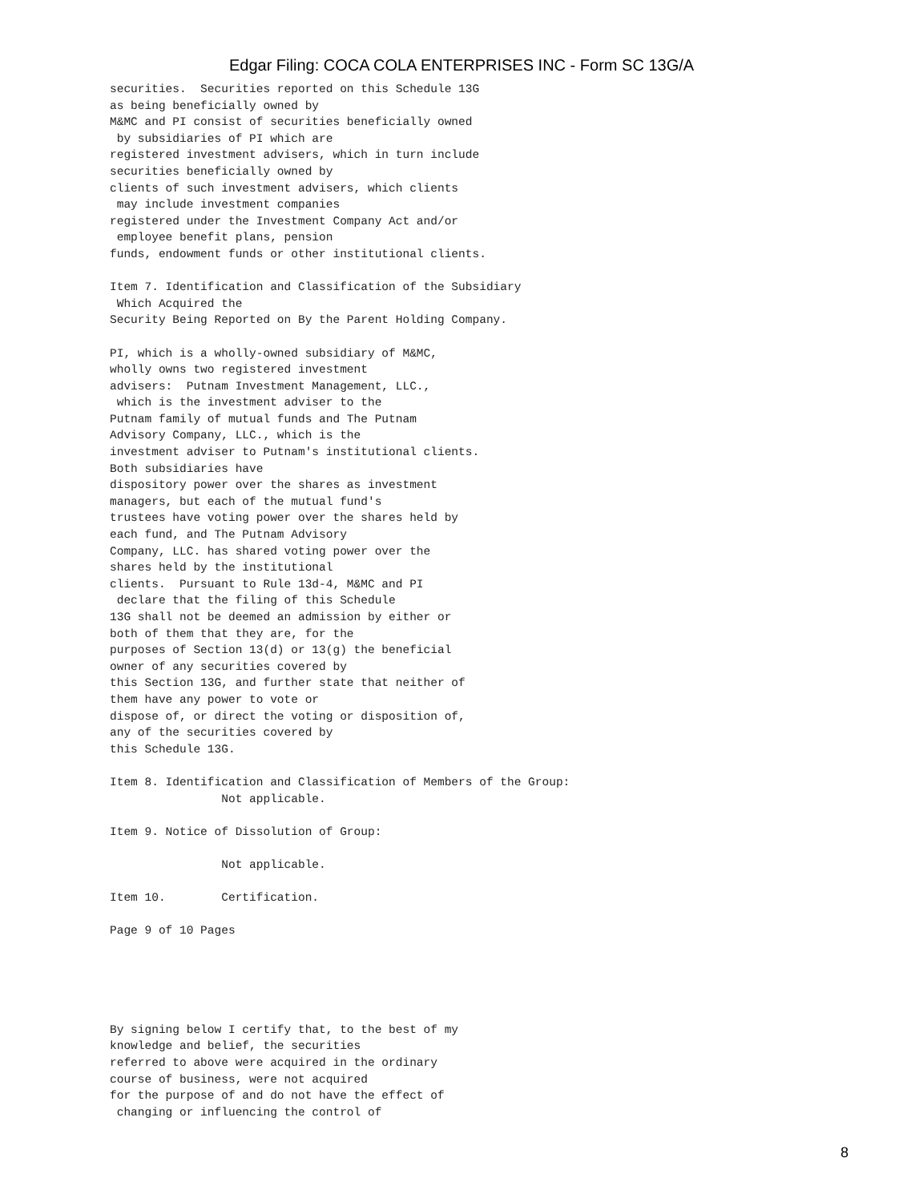Edgar Filing: COCA COLA ENTERPRISES INC - Form SC 13G/A
securities.  Securities reported on this Schedule 13G
as being beneficially owned by
M&MC and PI consist of securities beneficially owned
 by subsidiaries of PI which are
registered investment advisers, which in turn include
securities beneficially owned by
clients of such investment advisers, which clients
 may include investment companies
registered under the Investment Company Act and/or
 employee benefit plans, pension
funds, endowment funds or other institutional clients.

Item 7. Identification and Classification of the Subsidiary
 Which Acquired the
Security Being Reported on By the Parent Holding Company.

PI, which is a wholly-owned subsidiary of M&MC,
wholly owns two registered investment
advisers:  Putnam Investment Management, LLC.,
 which is the investment adviser to the
Putnam family of mutual funds and The Putnam
Advisory Company, LLC., which is the
investment adviser to Putnam's institutional clients.
Both subsidiaries have
dispository power over the shares as investment
managers, but each of the mutual fund's
trustees have voting power over the shares held by
each fund, and The Putnam Advisory
Company, LLC. has shared voting power over the
shares held by the institutional
clients.  Pursuant to Rule 13d-4, M&MC and PI
 declare that the filing of this Schedule
13G shall not be deemed an admission by either or
both of them that they are, for the
purposes of Section 13(d) or 13(g) the beneficial
owner of any securities covered by
this Section 13G, and further state that neither of
them have any power to vote or
dispose of, or direct the voting or disposition of,
any of the securities covered by
this Schedule 13G.

Item 8. Identification and Classification of Members of the Group:
                Not applicable.

Item 9. Notice of Dissolution of Group:

                Not applicable.

Item 10.        Certification.

Page 9 of 10 Pages





By signing below I certify that, to the best of my
knowledge and belief, the securities
referred to above were acquired in the ordinary
course of business, were not acquired
for the purpose of and do not have the effect of
 changing or influencing the control of
8